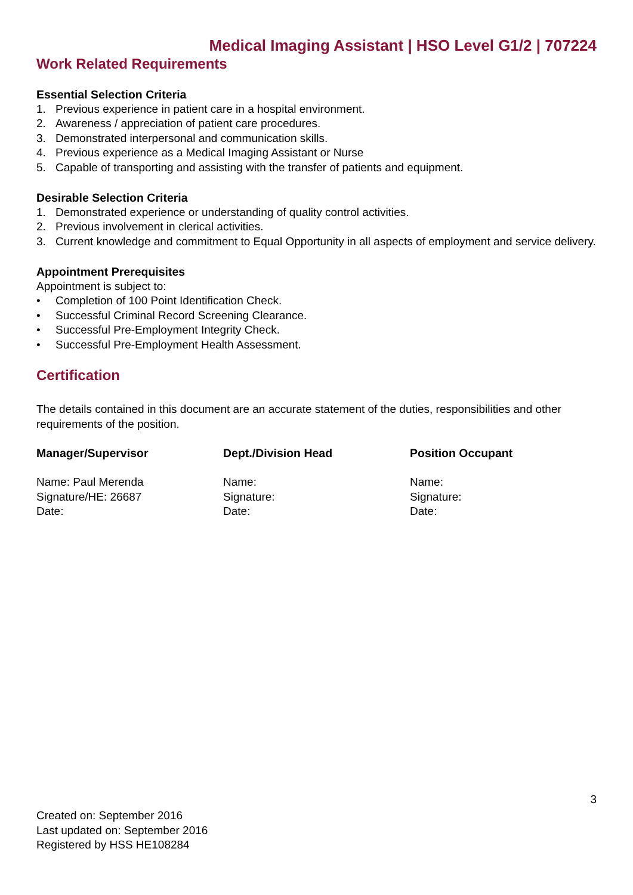Medical Imaging Assistant | HSO Level G1/2 | 707224
Work Related Requirements
Essential Selection Criteria
1. Previous experience in patient care in a hospital environment.
2. Awareness / appreciation of patient care procedures.
3. Demonstrated interpersonal and communication skills.
4. Previous experience as a Medical Imaging Assistant or Nurse
5. Capable of transporting and assisting with the transfer of patients and equipment.
Desirable Selection Criteria
1. Demonstrated experience or understanding of quality control activities.
2. Previous involvement in clerical activities.
3. Current knowledge and commitment to Equal Opportunity in all aspects of employment and service delivery.
Appointment Prerequisites
Appointment is subject to:
• Completion of 100 Point Identification Check.
• Successful Criminal Record Screening Clearance.
• Successful Pre-Employment Integrity Check.
• Successful Pre-Employment Health Assessment.
Certification
The details contained in this document are an accurate statement of the duties, responsibilities and other requirements of the position.
Manager/Supervisor
Name: Paul Merenda
Signature/HE: 26687
Date:
Dept./Division Head
Name:
Signature:
Date:
Position Occupant
Name:
Signature:
Date:
3
Created on: September 2016
Last updated on: September 2016
Registered by HSS HE108284